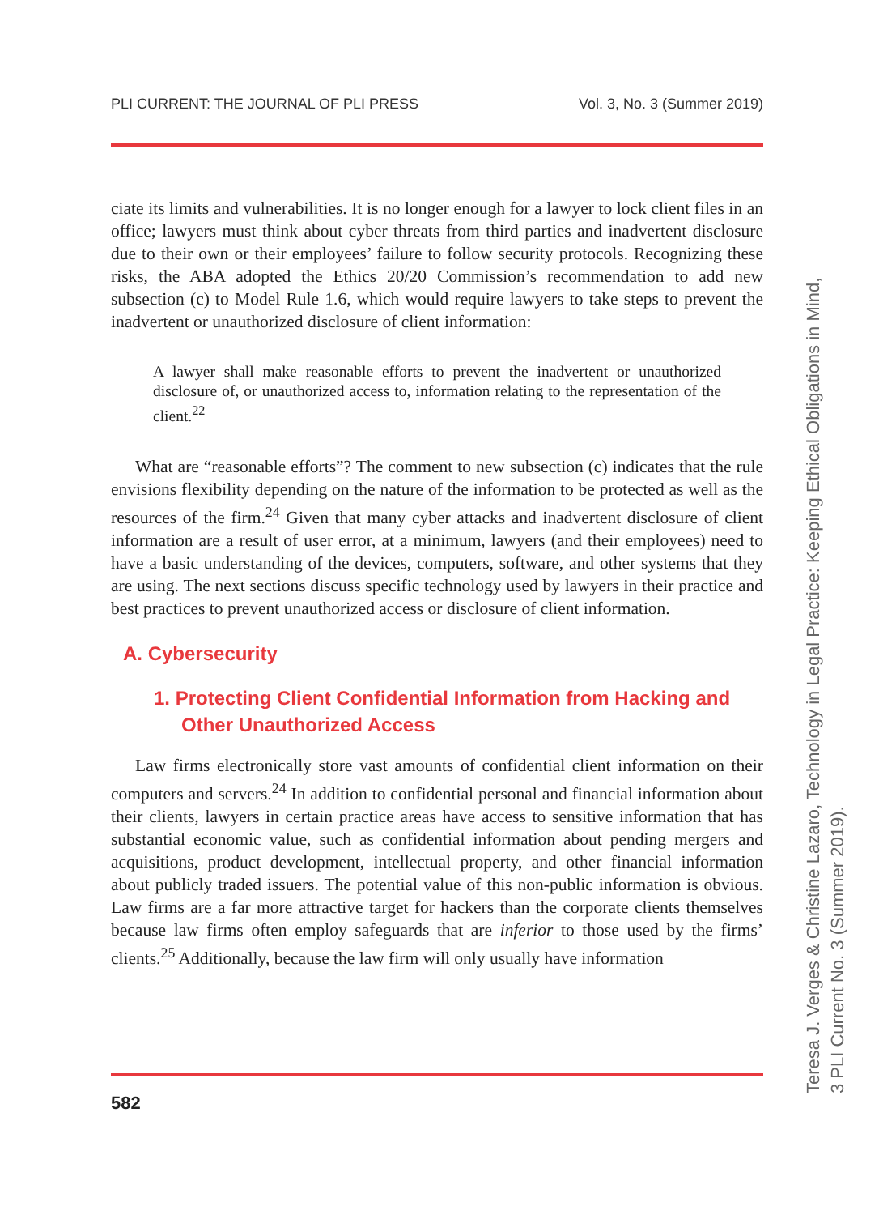PLI CURRENT: THE JOURNAL OF PLI PRESS Vol. 3, No. 3 (Summer 2019)
ciate its limits and vulnerabilities. It is no longer enough for a lawyer to lock client files in an office; lawyers must think about cyber threats from third parties and inadvertent disclosure due to their own or their employees’ failure to follow security protocols. Recognizing these risks, the ABA adopted the Ethics 20/20 Commission’s recommendation to add new subsection (c) to Model Rule 1.6, which would require lawyers to take steps to prevent the inadvertent or unauthorized disclosure of client information:
A lawyer shall make reasonable efforts to prevent the inadvertent or unauthorized disclosure of, or unauthorized access to, information relating to the representation of the client.<sup>22</sup>
What are “reasonable efforts”? The comment to new subsection (c) indicates that the rule envisions flexibility depending on the nature of the information to be protected as well as the resources of the firm.<sup>24</sup> Given that many cyber attacks and inadvertent disclosure of client information are a result of user error, at a minimum, lawyers (and their employees) need to have a basic understanding of the devices, computers, software, and other systems that they are using. The next sections discuss specific technology used by lawyers in their practice and best practices to prevent unauthorized access or disclosure of client information.
A. Cybersecurity
1. Protecting Client Confidential Information from Hacking and Other Unauthorized Access
Law firms electronically store vast amounts of confidential client information on their computers and servers.<sup>24</sup> In addition to confidential personal and financial information about their clients, lawyers in certain practice areas have access to sensitive information that has substantial economic value, such as confidential information about pending mergers and acquisitions, product development, intellectual property, and other financial information about publicly traded issuers. The potential value of this non-public information is obvious. Law firms are a far more attractive target for hackers than the corporate clients themselves because law firms often employ safeguards that are inferior to those used by the firms’ clients.<sup>25</sup> Additionally, because the law firm will only usually have information
582
Teresa J. Verges & Christine Lazaro, Technology in Legal Practice: Keeping Ethical Obligations in Mind,
3 PLI Current No. 3 (Summer 2019).